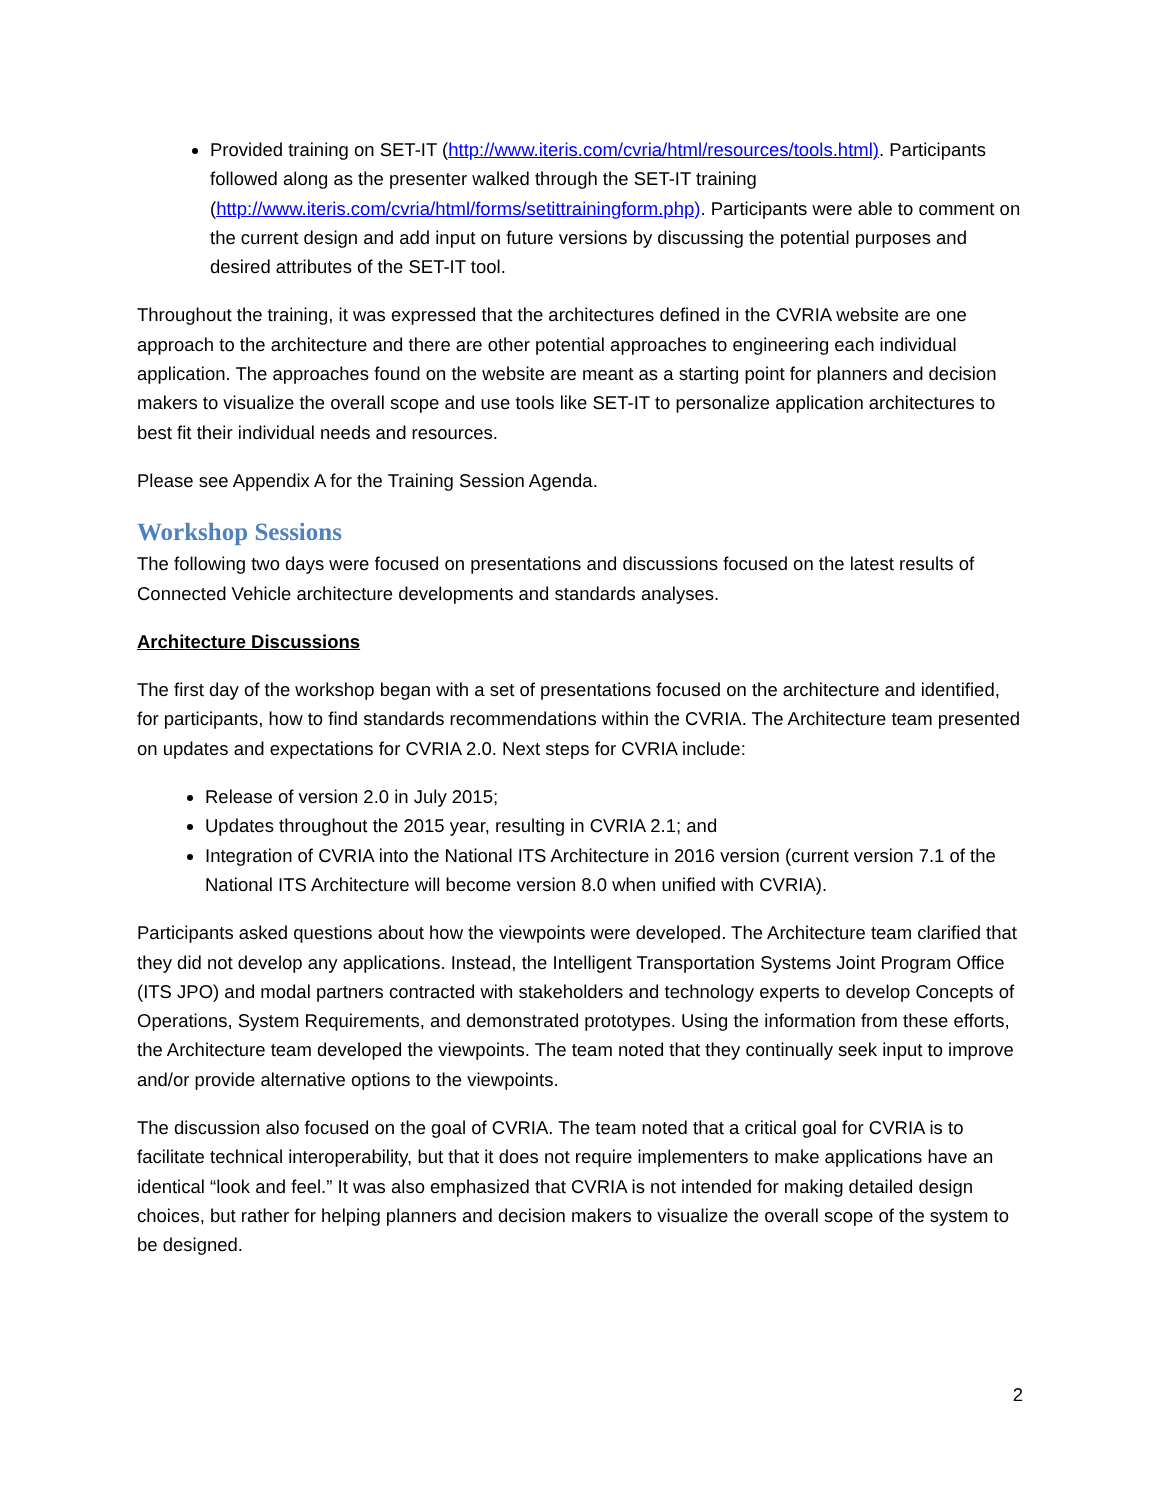Provided training on SET-IT (http://www.iteris.com/cvria/html/resources/tools.html). Participants followed along as the presenter walked through the SET-IT training (http://www.iteris.com/cvria/html/forms/setittrainingform.php). Participants were able to comment on the current design and add input on future versions by discussing the potential purposes and desired attributes of the SET-IT tool.
Throughout the training, it was expressed that the architectures defined in the CVRIA website are one approach to the architecture and there are other potential approaches to engineering each individual application. The approaches found on the website are meant as a starting point for planners and decision makers to visualize the overall scope and use tools like SET-IT to personalize application architectures to best fit their individual needs and resources.
Please see Appendix A for the Training Session Agenda.
Workshop Sessions
The following two days were focused on presentations and discussions focused on the latest results of Connected Vehicle architecture developments and standards analyses.
Architecture Discussions
The first day of the workshop began with a set of presentations focused on the architecture and identified, for participants, how to find standards recommendations within the CVRIA. The Architecture team presented on updates and expectations for CVRIA 2.0. Next steps for CVRIA include:
Release of version 2.0 in July 2015;
Updates throughout the 2015 year, resulting in CVRIA 2.1; and
Integration of CVRIA into the National ITS Architecture in 2016 version (current version 7.1 of the National ITS Architecture will become version 8.0 when unified with CVRIA).
Participants asked questions about how the viewpoints were developed. The Architecture team clarified that they did not develop any applications. Instead, the Intelligent Transportation Systems Joint Program Office (ITS JPO) and modal partners contracted with stakeholders and technology experts to develop Concepts of Operations, System Requirements, and demonstrated prototypes. Using the information from these efforts, the Architecture team developed the viewpoints. The team noted that they continually seek input to improve and/or provide alternative options to the viewpoints.
The discussion also focused on the goal of CVRIA. The team noted that a critical goal for CVRIA is to facilitate technical interoperability, but that it does not require implementers to make applications have an identical “look and feel.” It was also emphasized that CVRIA is not intended for making detailed design choices, but rather for helping planners and decision makers to visualize the overall scope of the system to be designed.
2